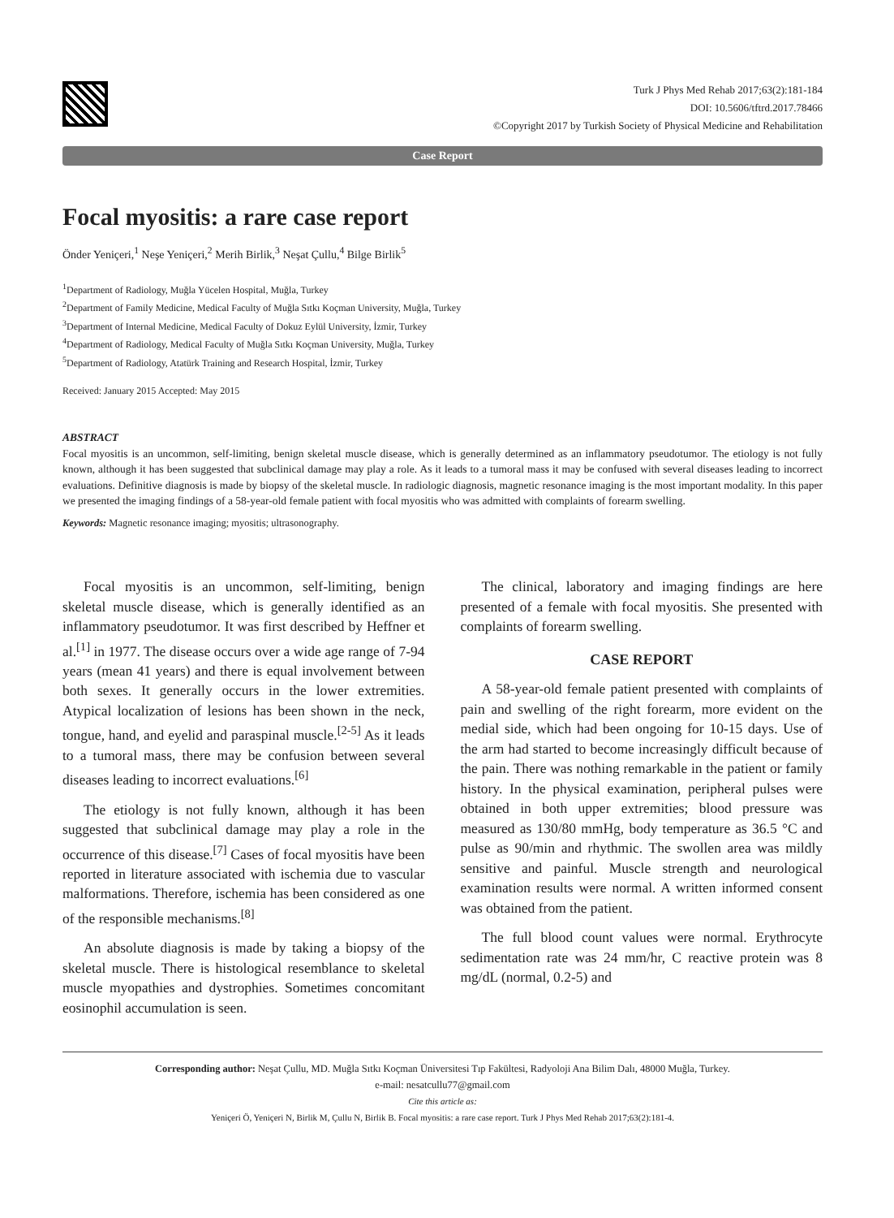Turk J Phys Med Rehab 2017;63(2):181-184
DOI: 10.5606/tftrd.2017.78466
©Copyright 2017 by Turkish Society of Physical Medicine and Rehabilitation
Case Report
Focal myositis: a rare case report
Önder Yeniçeri,<sup>1</sup> Neşe Yeniçeri,<sup>2</sup> Merih Birlik,<sup>3</sup> Neşat Çullu,<sup>4</sup> Bilge Birlik<sup>5</sup>
<sup>1</sup> Department of Radiology, Muğla Yücelen Hospital, Muğla, Turkey
<sup>2</sup> Department of Family Medicine, Medical Faculty of Muğla Sıtkı Koçman University, Muğla, Turkey
<sup>3</sup> Department of Internal Medicine, Medical Faculty of Dokuz Eylül University, İzmir, Turkey
<sup>4</sup> Department of Radiology, Medical Faculty of Muğla Sıtkı Koçman University, Muğla, Turkey
<sup>5</sup> Department of Radiology, Atatürk Training and Research Hospital, İzmir, Turkey
Received: January 2015 Accepted: May 2015
ABSTRACT
Focal myositis is an uncommon, self-limiting, benign skeletal muscle disease, which is generally determined as an inflammatory pseudotumor. The etiology is not fully known, although it has been suggested that subclinical damage may play a role. As it leads to a tumoral mass it may be confused with several diseases leading to incorrect evaluations. Definitive diagnosis is made by biopsy of the skeletal muscle. In radiologic diagnosis, magnetic resonance imaging is the most important modality. In this paper we presented the imaging findings of a 58-year-old female patient with focal myositis who was admitted with complaints of forearm swelling.
Keywords: Magnetic resonance imaging; myositis; ultrasonography.
Focal myositis is an uncommon, self-limiting, benign skeletal muscle disease, which is generally identified as an inflammatory pseudotumor. It was first described by Heffner et al.<sup>[1]</sup> in 1977. The disease occurs over a wide age range of 7-94 years (mean 41 years) and there is equal involvement between both sexes. It generally occurs in the lower extremities. Atypical localization of lesions has been shown in the neck, tongue, hand, and eyelid and paraspinal muscle.<sup>[2-5]</sup> As it leads to a tumoral mass, there may be confusion between several diseases leading to incorrect evaluations.<sup>[6]</sup>
The etiology is not fully known, although it has been suggested that subclinical damage may play a role in the occurrence of this disease.<sup>[7]</sup> Cases of focal myositis have been reported in literature associated with ischemia due to vascular malformations. Therefore, ischemia has been considered as one of the responsible mechanisms.<sup>[8]</sup>
An absolute diagnosis is made by taking a biopsy of the skeletal muscle. There is histological resemblance to skeletal muscle myopathies and dystrophies. Sometimes concomitant eosinophil accumulation is seen.
The clinical, laboratory and imaging findings are here presented of a female with focal myositis. She presented with complaints of forearm swelling.
CASE REPORT
A 58-year-old female patient presented with complaints of pain and swelling of the right forearm, more evident on the medial side, which had been ongoing for 10-15 days. Use of the arm had started to become increasingly difficult because of the pain. There was nothing remarkable in the patient or family history. In the physical examination, peripheral pulses were obtained in both upper extremities; blood pressure was measured as 130/80 mmHg, body temperature as 36.5 °C and pulse as 90/min and rhythmic. The swollen area was mildly sensitive and painful. Muscle strength and neurological examination results were normal. A written informed consent was obtained from the patient.
The full blood count values were normal. Erythrocyte sedimentation rate was 24 mm/hr, C reactive protein was 8 mg/dL (normal, 0.2-5) and
Corresponding author: Neşat Çullu, MD. Muğla Sıtkı Koçman Üniversitesi Tıp Fakültesi, Radyoloji Ana Bilim Dalı, 48000 Muğla, Turkey.
e-mail: nesatcullu77@gmail.com
Cite this article as:
Yeniçeri Ö, Yeniçeri N, Birlik M, Çullu N, Birlik B. Focal myositis: a rare case report. Turk J Phys Med Rehab 2017;63(2):181-4.